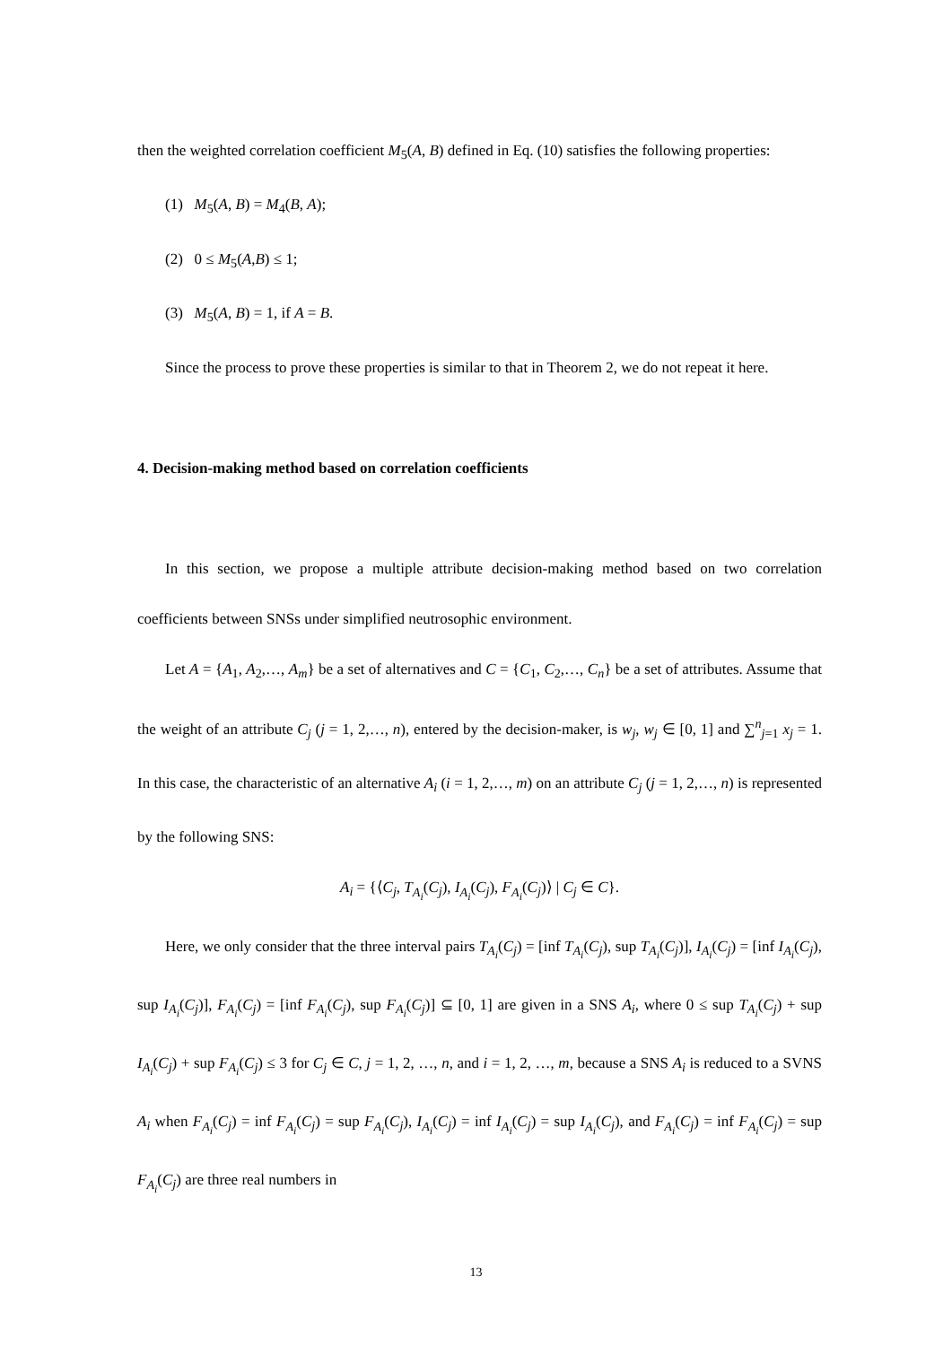then the weighted correlation coefficient M<sub>5</sub>(A, B) defined in Eq. (10) satisfies the following properties:
(1) M<sub>5</sub>(A, B) = M<sub>4</sub>(B, A);
(2) 0 ≤ M<sub>5</sub>(A,B) ≤ 1;
(3) M<sub>5</sub>(A, B) = 1, if A = B.
Since the process to prove these properties is similar to that in Theorem 2, we do not repeat it here.
4. Decision-making method based on correlation coefficients
In this section, we propose a multiple attribute decision-making method based on two correlation coefficients between SNSs under simplified neutrosophic environment.
Let A = {A<sub>1</sub>, A<sub>2</sub>,…, A<sub>m</sub>} be a set of alternatives and C = {C<sub>1</sub>, C<sub>2</sub>,…, C<sub>n</sub>} be a set of attributes. Assume that the weight of an attribute C<sub>j</sub> (j = 1, 2,…, n), entered by the decision-maker, is w<sub>j</sub>, w<sub>j</sub> ∈ [0, 1] and ∑<sup>n</sup><sub>j=1</sub> x<sub>j</sub> = 1. In this case, the characteristic of an alternative A<sub>i</sub> (i = 1, 2,…, m) on an attribute C<sub>j</sub> (j = 1, 2,…, n) is represented by the following SNS:
A<sub>i</sub> = {⟨C<sub>j</sub>, T<sub>A<sub>i</sub></sub>(C<sub>j</sub>), I<sub>A<sub>i</sub></sub>(C<sub>j</sub>), F<sub>A<sub>i</sub></sub>(C<sub>j</sub>)⟩ | C<sub>j</sub> ∈ C}.
Here, we only consider that the three interval pairs T<sub>A<sub>i</sub></sub>(C<sub>j</sub>) = [inf T<sub>A<sub>i</sub></sub>(C<sub>j</sub>), sup T<sub>A<sub>i</sub></sub>(C<sub>j</sub>)], I<sub>A<sub>i</sub></sub>(C<sub>j</sub>) = [inf I<sub>A<sub>i</sub></sub>(C<sub>j</sub>), sup I<sub>A<sub>i</sub></sub>(C<sub>j</sub>)], F<sub>A<sub>i</sub></sub>(C<sub>j</sub>) = [inf F<sub>A<sub>i</sub></sub>(C<sub>j</sub>), sup F<sub>A<sub>i</sub></sub>(C<sub>j</sub>)] ⊆ [0, 1] are given in a SNS A<sub>i</sub>, where 0 ≤ sup T<sub>A<sub>i</sub></sub>(C<sub>j</sub>) + sup I<sub>A<sub>i</sub></sub>(C<sub>j</sub>) + sup F<sub>A<sub>i</sub></sub>(C<sub>j</sub>) ≤ 3 for C<sub>j</sub> ∈ C, j = 1, 2, …, n, and i = 1, 2, …, m, because a SNS A<sub>i</sub> is reduced to a SVNS A<sub>i</sub> when F<sub>A<sub>i</sub></sub>(C<sub>j</sub>) = inf F<sub>A<sub>i</sub></sub>(C<sub>j</sub>) = sup F<sub>A<sub>i</sub></sub>(C<sub>j</sub>), I<sub>A<sub>i</sub></sub>(C<sub>j</sub>) = inf I<sub>A<sub>i</sub></sub>(C<sub>j</sub>) = sup I<sub>A<sub>i</sub></sub>(C<sub>j</sub>), and F<sub>A<sub>i</sub></sub>(C<sub>j</sub>) = inf F<sub>A<sub>i</sub></sub>(C<sub>j</sub>) = sup F<sub>A<sub>i</sub></sub>(C<sub>j</sub>) are three real numbers in
13